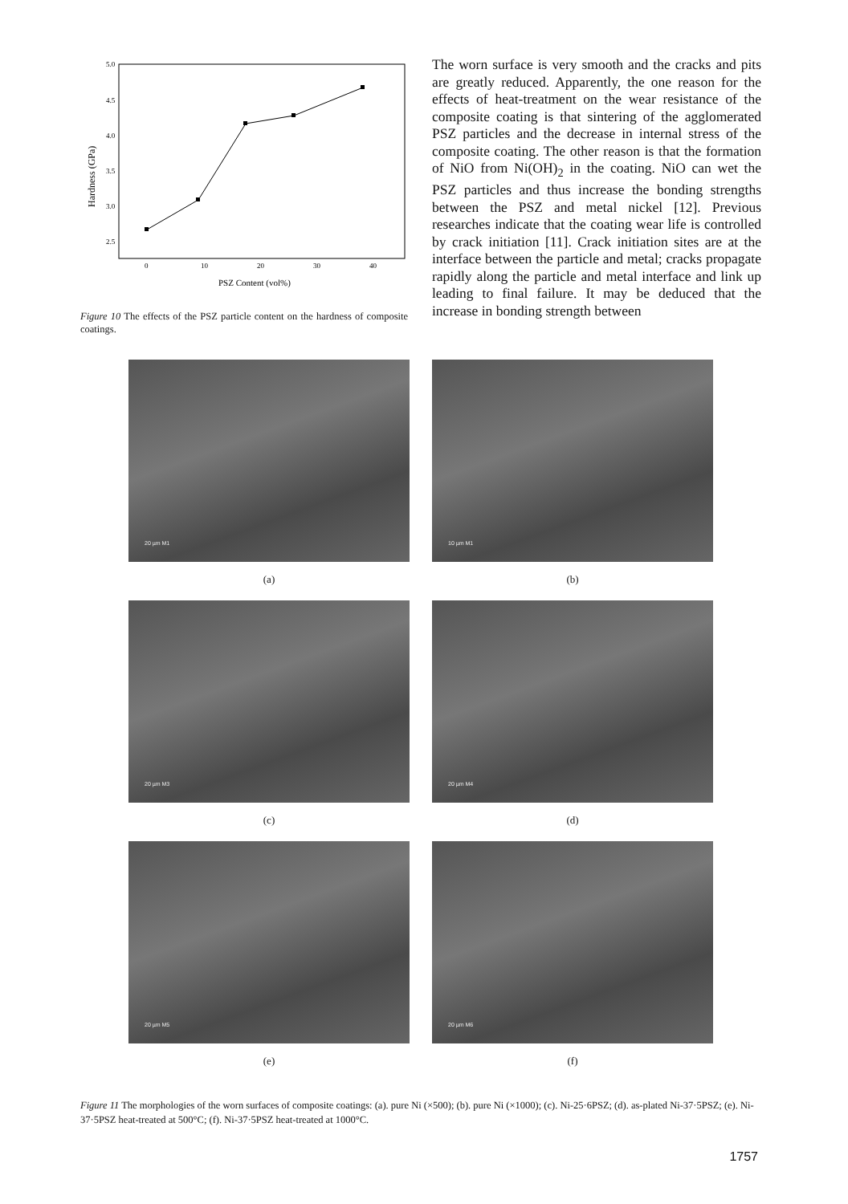5.0
4.5
4.0
3.5
3.0
2.5
0
10
20
30
40
PSZ Content (vol%)
Hardness (GPa)
Figure 10 The effects of the PSZ particle content on the hardness of composite coatings.
The worn surface is very smooth and the cracks and pits are greatly reduced. Apparently, the one reason for the effects of heat-treatment on the wear resistance of the composite coating is that sintering of the agglomerated PSZ particles and the decrease in internal stress of the composite coating. The other reason is that the formation of NiO from Ni(OH)<sub>2</sub> in the coating. NiO can wet the PSZ particles and thus increase the bonding strengths between the PSZ and metal nickel [12]. Previous researches indicate that the coating wear life is controlled by crack initiation [11]. Crack initiation sites are at the interface between the particle and metal; cracks propagate rapidly along the particle and metal interface and link up leading to final failure. It may be deduced that the increase in bonding strength between
20 µm M1
(a)
10 µm M1
(b)
20 µm M3
(c)
20 µm M4
(d)
20 µm M5
(e)
20 µm M6
(f)
Figure 11 The morphologies of the worn surfaces of composite coatings: (a). pure Ni (×500); (b). pure Ni (×1000); (c). Ni-25·6PSZ; (d). as-plated Ni-37·5PSZ; (e). Ni-37·5PSZ heat-treated at 500°C; (f). Ni-37·5PSZ heat-treated at 1000°C.
1757